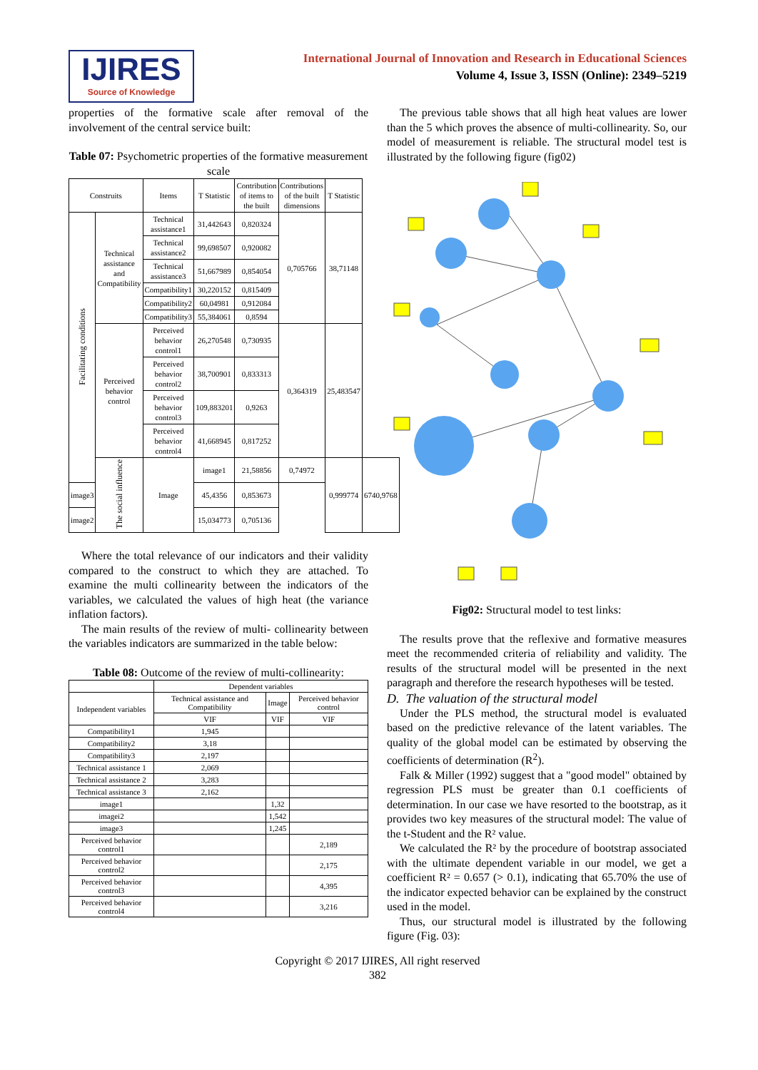IJIRES
Source of Knowledge
International Journal of Innovation and Research in Educational Sciences
Volume 4, Issue 3, ISSN (Online): 2349–5219
properties of the formative scale after removal of the involvement of the central service built:
Table 07: Psychometric properties of the formative measurement scale
| Construits | | Items | T Statistic | Contribution of items to the built | Contributions of the built dimensions | T Statistic | |
| --- | --- | --- | --- | --- | --- | --- | --- |
| Facilitating conditions | Technical assistance and Compatibility | Technical assistance1 | 31,442643 | 0,820324 | 0,705766 | 38,71148 | |
| | | Technical assistance2 | 99,698507 | 0,920082 | | | |
| | | Technical assistance3 | 51,667989 | 0,854054 | | | |
| | | Compatibility1 | 30,220152 | 0,815409 | | | |
| | | Compatibility2 | 60,04981 | 0,912084 | | | |
| | | Compatibility3 | 55,384061 | 0,8594 | | | |
| | Perceived behavior control | Perceived behavior control1 | 26,270548 | 0,730935 | 0,364319 | 25,483547 | |
| | | Perceived behavior control2 | 38,700901 | 0,833313 | | | |
| | | Perceived behavior control3 | 109,883201 | 0,9263 | | | |
| | | Perceived behavior control4 | 41,668945 | 0,817252 | | | |
| | The social influence | Image | image1 | 21,58856 | 0,74972 | 0,999774 | 6740,9768 |
| image3 | | | 45,4356 | 0,853673 | | | |
| image2 | | | 15,034773 | 0,705136 | | | |
Where the total relevance of our indicators and their validity compared to the construct to which they are attached. To examine the multi collinearity between the indicators of the variables, we calculated the values of high heat (the variance inflation factors).
The main results of the review of multi- collinearity between the variables indicators are summarized in the table below:
Table 08: Outcome of the review of multi-collinearity:
| | Dependent variables | | |
| Independent variables | Technical assistance and Compatibility | Image | Perceived behavior control |
| | VIF | VIF | VIF |
| Compatibility1 | 1,945 | | |
| Compatibility2 | 3,18 | | |
| Compatibility3 | 2,197 | | |
| Technical assistance 1 | 2,069 | | |
| Technical assistance 2 | 3,283 | | |
| Technical assistance 3 | 2,162 | | |
| image1 | | 1,32 | |
| imagei2 | | 1,542 | |
| image3 | | 1,245 | |
| Perceived behavior control1 | | | 2,189 |
| Perceived behavior control2 | | | 2,175 |
| Perceived behavior control3 | | | 4,395 |
| Perceived behavior control4 | | | 3,216 |
The previous table shows that all high heat values are lower than the 5 which proves the absence of multi-collinearity. So, our model of measurement is reliable. The structural model test is illustrated by the following figure (fig02)
Fig02: Structural model to test links:
The results prove that the reflexive and formative measures meet the recommended criteria of reliability and validity. The results of the structural model will be presented in the next paragraph and therefore the research hypotheses will be tested.
D. The valuation of the structural model
Under the PLS method, the structural model is evaluated based on the predictive relevance of the latent variables. The quality of the global model can be estimated by observing the coefficients of determination (R<sup>2</sup>).
Falk & Miller (1992) suggest that a "good model" obtained by regression PLS must be greater than 0.1 coefficients of determination. In our case we have resorted to the bootstrap, as it provides two key measures of the structural model: The value of the t-Student and the R² value.
We calculated the R² by the procedure of bootstrap associated with the ultimate dependent variable in our model, we get a coefficient R² = 0.657 (> 0.1), indicating that 65.70% the use of the indicator expected behavior can be explained by the construct used in the model.
Thus, our structural model is illustrated by the following figure (Fig. 03):
Copyright © 2017 IJIRES, All right reserved
382